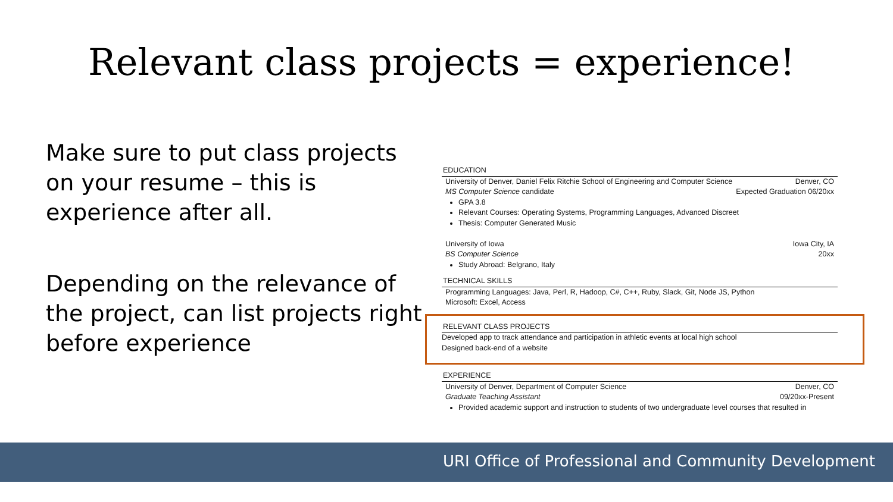Relevant class projects = experience!
Make sure to put class projects on your resume – this is experience after all.
Depending on the relevance of the project, can list projects right before experience
EDUCATION
University of Denver, Daniel Felix Ritchie School of Engineering and Computer Science Denver, CO
MS Computer Science candidate Expected Graduation 06/20xx
GPA 3.8
Relevant Courses: Operating Systems, Programming Languages, Advanced Discreet
Thesis: Computer Generated Music
University of Iowa Iowa City, IA
BS Computer Science 20xx
Study Abroad: Belgrano, Italy
TECHNICAL SKILLS
Programming Languages: Java, Perl, R, Hadoop, C#, C++, Ruby, Slack, Git, Node JS, Python
Microsoft: Excel, Access
RELEVANT CLASS PROJECTS
Developed app to track attendance and participation in athletic events at local high school
Designed back-end of a website
EXPERIENCE
University of Denver, Department of Computer Science Denver, CO
Graduate Teaching Assistant 09/20xx-Present
Provided academic support and instruction to students of two undergraduate level courses that resulted in
URI Office of Professional and Community Development